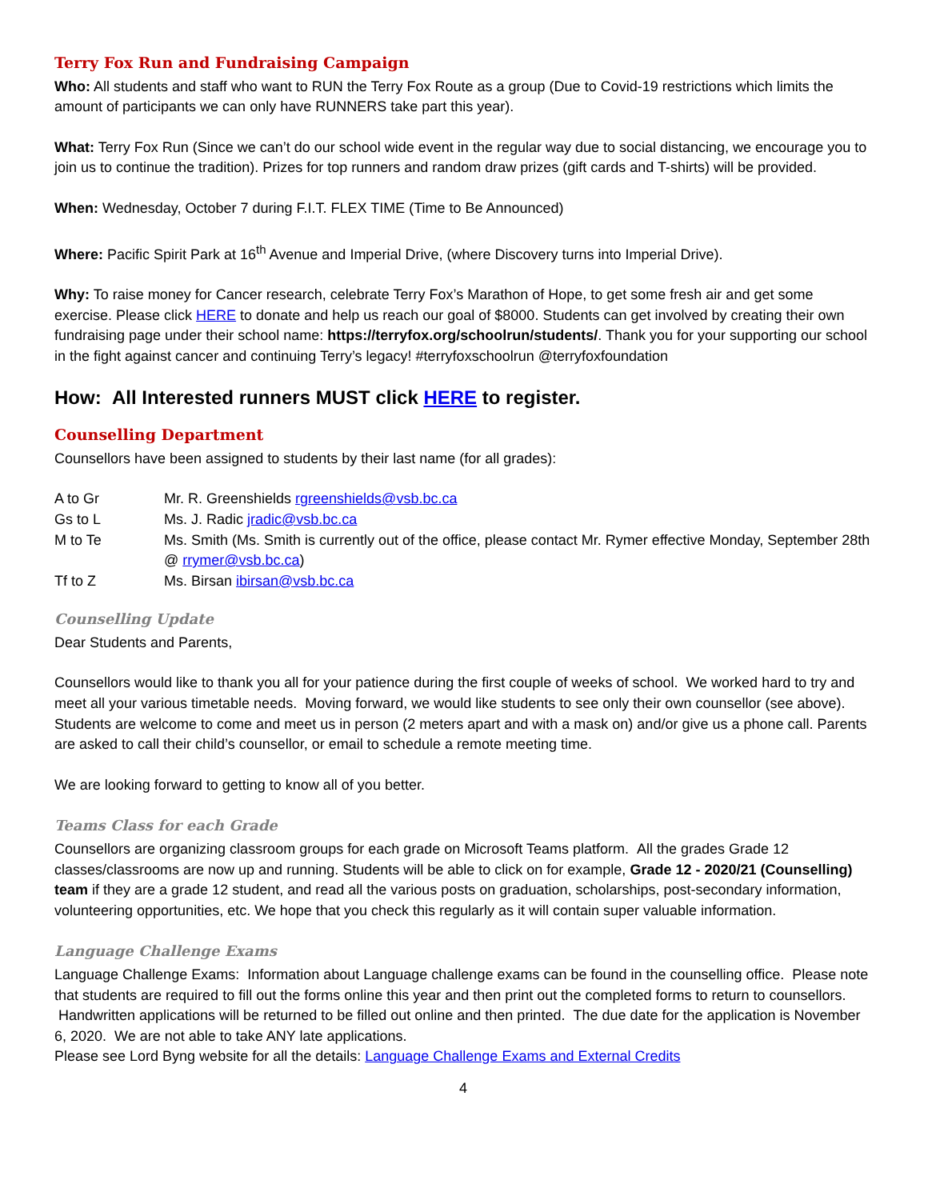Terry Fox Run and Fundraising Campaign
Who: All students and staff who want to RUN the Terry Fox Route as a group (Due to Covid-19 restrictions which limits the amount of participants we can only have RUNNERS take part this year).
What: Terry Fox Run (Since we can’t do our school wide event in the regular way due to social distancing, we encourage you to join us to continue the tradition). Prizes for top runners and random draw prizes (gift cards and T-shirts) will be provided.
When: Wednesday, October 7 during F.I.T. FLEX TIME (Time to Be Announced)
Where: Pacific Spirit Park at 16<sup>th</sup> Avenue and Imperial Drive, (where Discovery turns into Imperial Drive).
Why: To raise money for Cancer research, celebrate Terry Fox’s Marathon of Hope, to get some fresh air and get some exercise. Please click HERE to donate and help us reach our goal of $8000. Students can get involved by creating their own fundraising page under their school name: https://terryfox.org/schoolrun/students/. Thank you for your supporting our school in the fight against cancer and continuing Terry’s legacy! #terryfoxschoolrun @terryfoxfoundation
How: All Interested runners MUST click HERE to register.
Counselling Department
Counsellors have been assigned to students by their last name (for all grades):
| A to Gr | Mr. R. Greenshields rgreenshields@vsb.bc.ca |
| Gs to L | Ms. J. Radic jradic@vsb.bc.ca |
| M to Te | Ms. Smith (Ms. Smith is currently out of the office, please contact Mr. Rymer effective Monday, September 28th @ rrymer@vsb.bc.ca ) |
| Tf to Z | Ms. Birsan ibirsan@vsb.bc.ca |
Counselling Update
Dear Students and Parents,
Counsellors would like to thank you all for your patience during the first couple of weeks of school. We worked hard to try and meet all your various timetable needs. Moving forward, we would like students to see only their own counsellor (see above). Students are welcome to come and meet us in person (2 meters apart and with a mask on) and/or give us a phone call. Parents are asked to call their child’s counsellor, or email to schedule a remote meeting time.
We are looking forward to getting to know all of you better.
Teams Class for each Grade
Counsellors are organizing classroom groups for each grade on Microsoft Teams platform. All the grades Grade 12 classes/classrooms are now up and running. Students will be able to click on for example, Grade 12 - 2020/21 (Counselling) team if they are a grade 12 student, and read all the various posts on graduation, scholarships, post-secondary information, volunteering opportunities, etc. We hope that you check this regularly as it will contain super valuable information.
Language Challenge Exams
Language Challenge Exams: Information about Language challenge exams can be found in the counselling office. Please note that students are required to fill out the forms online this year and then print out the completed forms to return to counsellors. Handwritten applications will be returned to be filled out online and then printed. The due date for the application is November 6, 2020. We are not able to take ANY late applications.
Please see Lord Byng website for all the details: Language Challenge Exams and External Credits
4